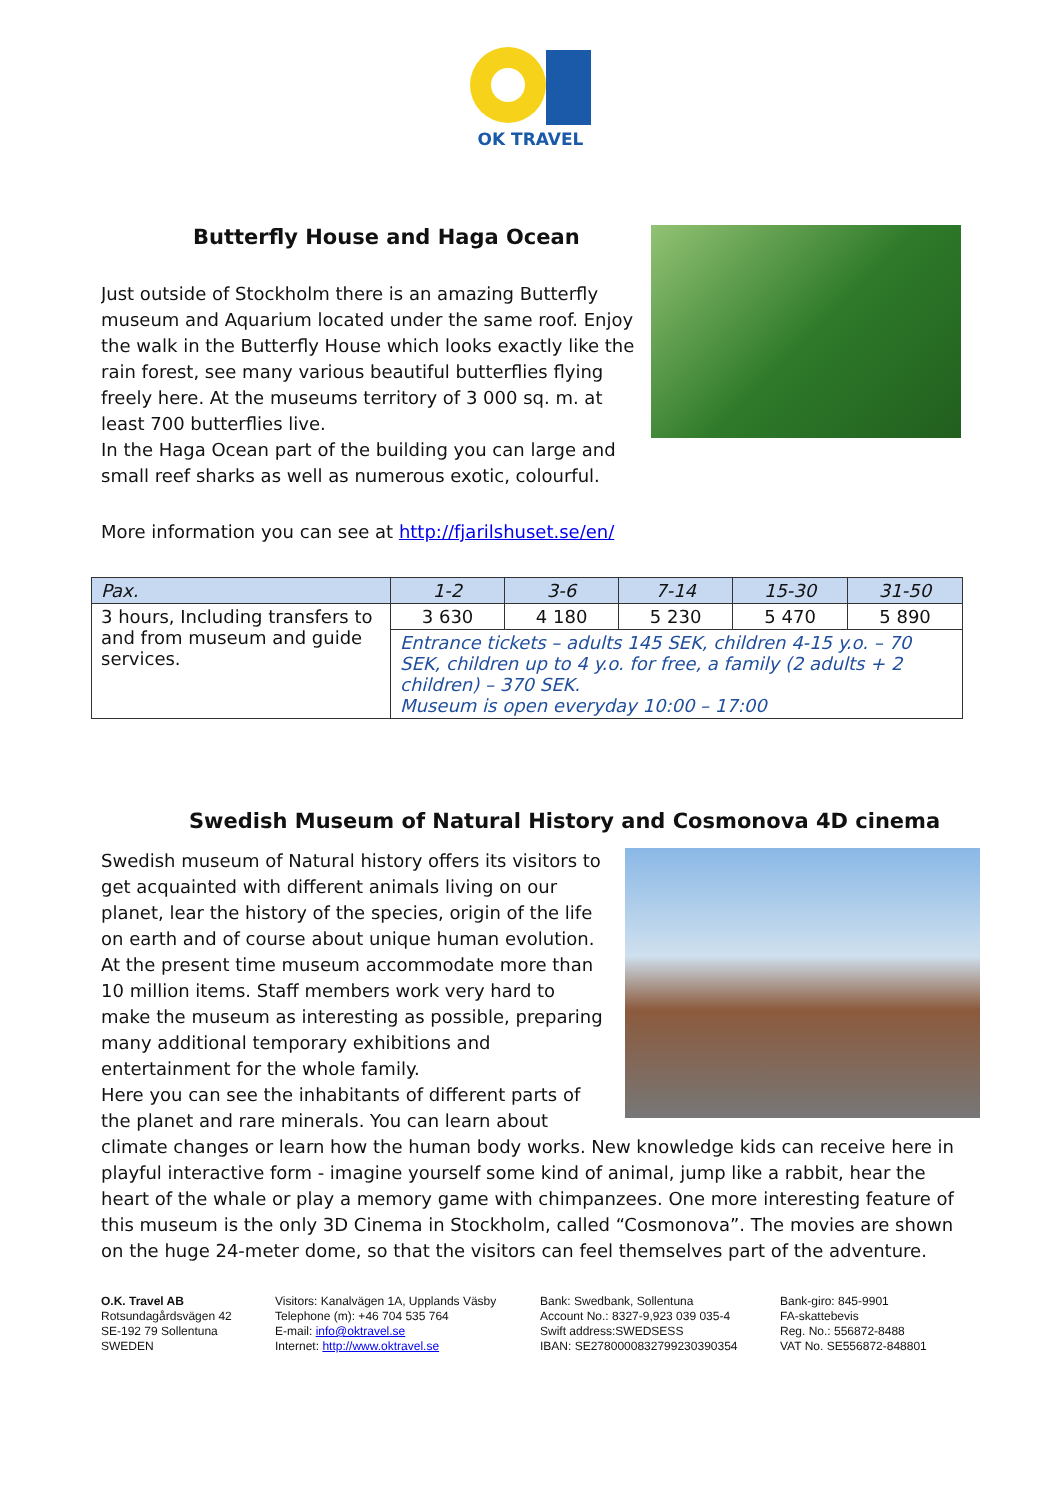OK TRAVEL
Butterfly House and Haga Ocean
Just outside of Stockholm there is an amazing Butterfly museum and Aquarium located under the same roof. Enjoy the walk in the Butterfly House which looks exactly like the rain forest, see many various beautiful butterflies flying freely here. At the museums territory of 3 000 sq. m. at least 700 butterflies live.
In the Haga Ocean part of the building you can large and small reef sharks as well as numerous exotic, colourful.
More information you can see at http://fjarilshuset.se/en/
| Pax. | 1-2 | 3-6 | 7-14 | 15-30 | 31-50 |
| --- | --- | --- | --- | --- | --- |
| 3 hours, Including transfers to and from museum and guide services. | 3 630 | 4 180 | 5 230 | 5 470 | 5 890 |
| | Entrance tickets – adults 145 SEK, children 4-15 y.o. – 70 SEK, children up to 4 y.o. for free, a family (2 adults + 2 children) – 370 SEK. Museum is open everyday 10:00 – 17:00 | | | | |
Swedish Museum of Natural History and Cosmonova 4D cinema
Swedish museum of Natural history offers its visitors to get acquainted with different animals living on our planet, lear the history of the species, origin of the life on earth and of course about unique human evolution. At the present time museum accommodate more than 10 million items. Staff members work very hard to make the museum as interesting as possible, preparing many additional temporary exhibitions and entertainment for the whole family.
Here you can see the inhabitants of different parts of the planet and rare minerals. You can learn about climate changes or learn how the human body works. New knowledge kids can receive here in playful interactive form - imagine yourself some kind of animal, jump like a rabbit, hear the heart of the whale or play a memory game with chimpanzees. One more interesting feature of this museum is the only 3D Cinema in Stockholm, called “Cosmonova”. The movies are shown on the huge 24-meter dome, so that the visitors can feel themselves part of the adventure.
O.K. Travel AB
Rotsundagårdsvägen 42
SE-192 79 Sollentuna
SWEDEN
Visitors: Kanalvägen 1A, Upplands Väsby
Telephone (m): +46 704 535 764
E-mail: info@oktravel.se
Internet: http://www.oktravel.se
Bank: Swedbank, Sollentuna
Account No.: 8327-9,923 039 035-4
Swift address:SWEDSESS
IBAN: SE2780000832799230390354
Bank-giro: 845-9901
FA-skattebevis
Reg. No.: 556872-8488
VAT No. SE556872-848801